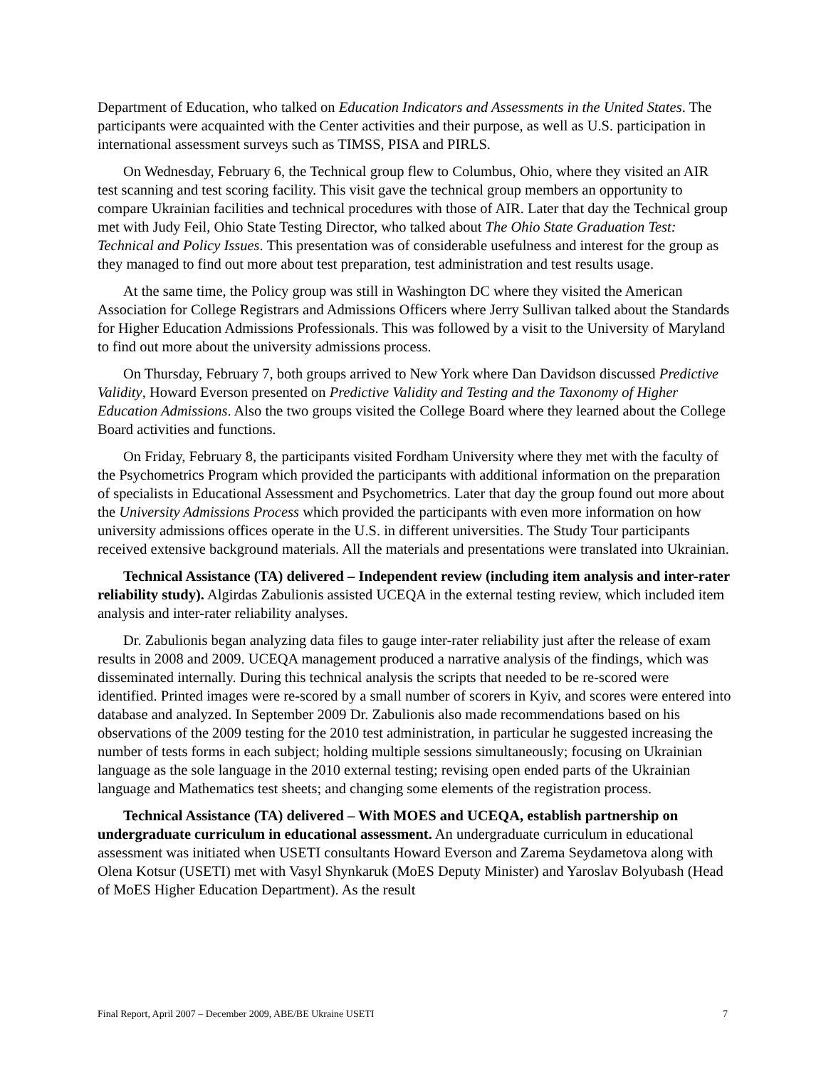Department of Education, who talked on Education Indicators and Assessments in the United States. The participants were acquainted with the Center activities and their purpose, as well as U.S. participation in international assessment surveys such as TIMSS, PISA and PIRLS.
On Wednesday, February 6, the Technical group flew to Columbus, Ohio, where they visited an AIR test scanning and test scoring facility. This visit gave the technical group members an opportunity to compare Ukrainian facilities and technical procedures with those of AIR. Later that day the Technical group met with Judy Feil, Ohio State Testing Director, who talked about The Ohio State Graduation Test: Technical and Policy Issues. This presentation was of considerable usefulness and interest for the group as they managed to find out more about test preparation, test administration and test results usage.
At the same time, the Policy group was still in Washington DC where they visited the American Association for College Registrars and Admissions Officers where Jerry Sullivan talked about the Standards for Higher Education Admissions Professionals. This was followed by a visit to the University of Maryland to find out more about the university admissions process.
On Thursday, February 7, both groups arrived to New York where Dan Davidson discussed Predictive Validity, Howard Everson presented on Predictive Validity and Testing and the Taxonomy of Higher Education Admissions. Also the two groups visited the College Board where they learned about the College Board activities and functions.
On Friday, February 8, the participants visited Fordham University where they met with the faculty of the Psychometrics Program which provided the participants with additional information on the preparation of specialists in Educational Assessment and Psychometrics. Later that day the group found out more about the University Admissions Process which provided the participants with even more information on how university admissions offices operate in the U.S. in different universities. The Study Tour participants received extensive background materials. All the materials and presentations were translated into Ukrainian.
Technical Assistance (TA) delivered – Independent review (including item analysis and inter-rater reliability study). Algirdas Zabulionis assisted UCEQA in the external testing review, which included item analysis and inter-rater reliability analyses.
Dr. Zabulionis began analyzing data files to gauge inter-rater reliability just after the release of exam results in 2008 and 2009. UCEQA management produced a narrative analysis of the findings, which was disseminated internally. During this technical analysis the scripts that needed to be re-scored were identified. Printed images were re-scored by a small number of scorers in Kyiv, and scores were entered into database and analyzed. In September 2009 Dr. Zabulionis also made recommendations based on his observations of the 2009 testing for the 2010 test administration, in particular he suggested increasing the number of tests forms in each subject; holding multiple sessions simultaneously; focusing on Ukrainian language as the sole language in the 2010 external testing; revising open ended parts of the Ukrainian language and Mathematics test sheets; and changing some elements of the registration process.
Technical Assistance (TA) delivered – With MOES and UCEQA, establish partnership on undergraduate curriculum in educational assessment. An undergraduate curriculum in educational assessment was initiated when USETI consultants Howard Everson and Zarema Seydametova along with Olena Kotsur (USETI) met with Vasyl Shynkaruk (MoES Deputy Minister) and Yaroslav Bolyubash (Head of MoES Higher Education Department). As the result
Final Report, April 2007 – December 2009, ABE/BE Ukraine USETI 7